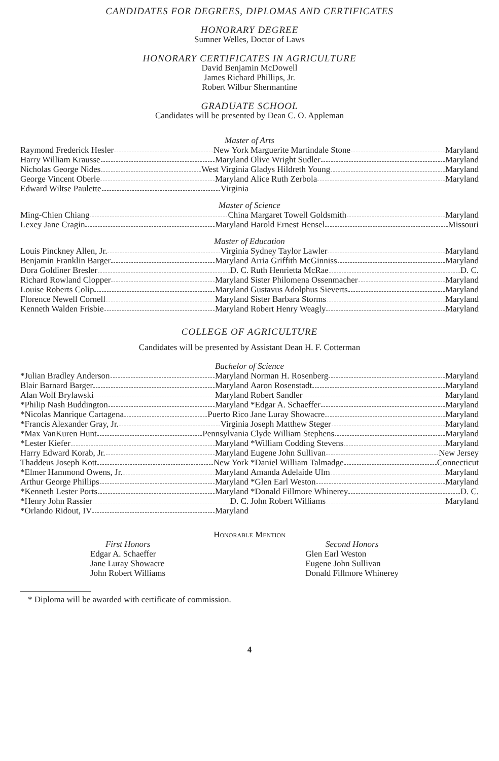CANDIDATES FOR DEGREES, DIPLOMAS AND CERTIFICATES
HONORARY DEGREE
Sumner Welles, Doctor of Laws
HONORARY CERTIFICATES IN AGRICULTURE
David Benjamin McDowell
James Richard Phillips, Jr.
Robert Wilbur Shermantine
GRADUATE SCHOOL
Candidates will be presented by Dean C. O. Appleman
Master of Arts
Raymond Frederick Hesler New York
Harry William Krausse Maryland
Nicholas George Nides West Virginia
George Vincent Oberle Maryland
Edward Wiltse Paulette Virginia
Marguerite Martindale Stone Maryland
Olive Wright Sudler Maryland
Gladys Hildreth Young Maryland
Alice Ruth Zerbola Maryland
Master of Science
Ming-Chien Chiang China
Lexey Jane Cragin Maryland
Margaret Towell Goldsmith Maryland
Harold Ernest Hensel Missouri
Master of Education
Louis Pinckney Allen, Jr. Virginia
Benjamin Franklin Barger Maryland
Dora Goldiner Bresler D. C.
Richard Rowland Clopper Maryland
Louise Roberts Colip Maryland
Florence Newell Cornell Maryland
Kenneth Walden Frisbie Maryland
Sydney Taylor Lawler Maryland
Arria Griffith McGinniss Maryland
Ruth Henrietta McRae D. C.
Sister Philomena Ossenmacher Maryland
Gustavus Adolphus Sieverts Maryland
Sister Barbara Storms Maryland
Robert Henry Weagly Maryland
COLLEGE OF AGRICULTURE
Candidates will be presented by Assistant Dean H. F. Cotterman
Bachelor of Science
*Julian Bradley Anderson Maryland
Blair Barnard Barger Maryland
Alan Wolf Brylawski Maryland
*Philip Nash Buddington Maryland
*Nicolas Manrique Cartagena Puerto Rico
*Francis Alexander Gray, Jr. Virginia
*Max VanKuren Hunt Pennsylvania
*Lester Kiefer Maryland
Harry Edward Korab, Jr. Maryland
Thaddeus Joseph Kott New York
*Elmer Hammond Owens, Jr. Maryland
Arthur George Phillips Maryland
*Kenneth Lester Ports Maryland
*Henry John Rassier D. C.
*Orlando Ridout, IV Maryland
Norman H. Rosenberg Maryland
Aaron Rosenstadt Maryland
Robert Sandler Maryland
*Edgar A. Schaeffer Maryland
Jane Luray Showacre Maryland
Joseph Matthew Steger Maryland
Clyde William Stephens Maryland
*William Codding Stevens Maryland
Eugene John Sullivan New Jersey
*Daniel William Talmadge Connecticut
Amanda Adelaide Ulm Maryland
*Glen Earl Weston Maryland
*Donald Fillmore Whinerey D. C.
John Robert Williams Maryland
Honorable Mention
First Honors
Edgar A. Schaeffer
Jane Luray Showacre
John Robert Williams
Second Honors
Glen Earl Weston
Eugene John Sullivan
Donald Fillmore Whinerey
* Diploma will be awarded with certificate of commission.
4